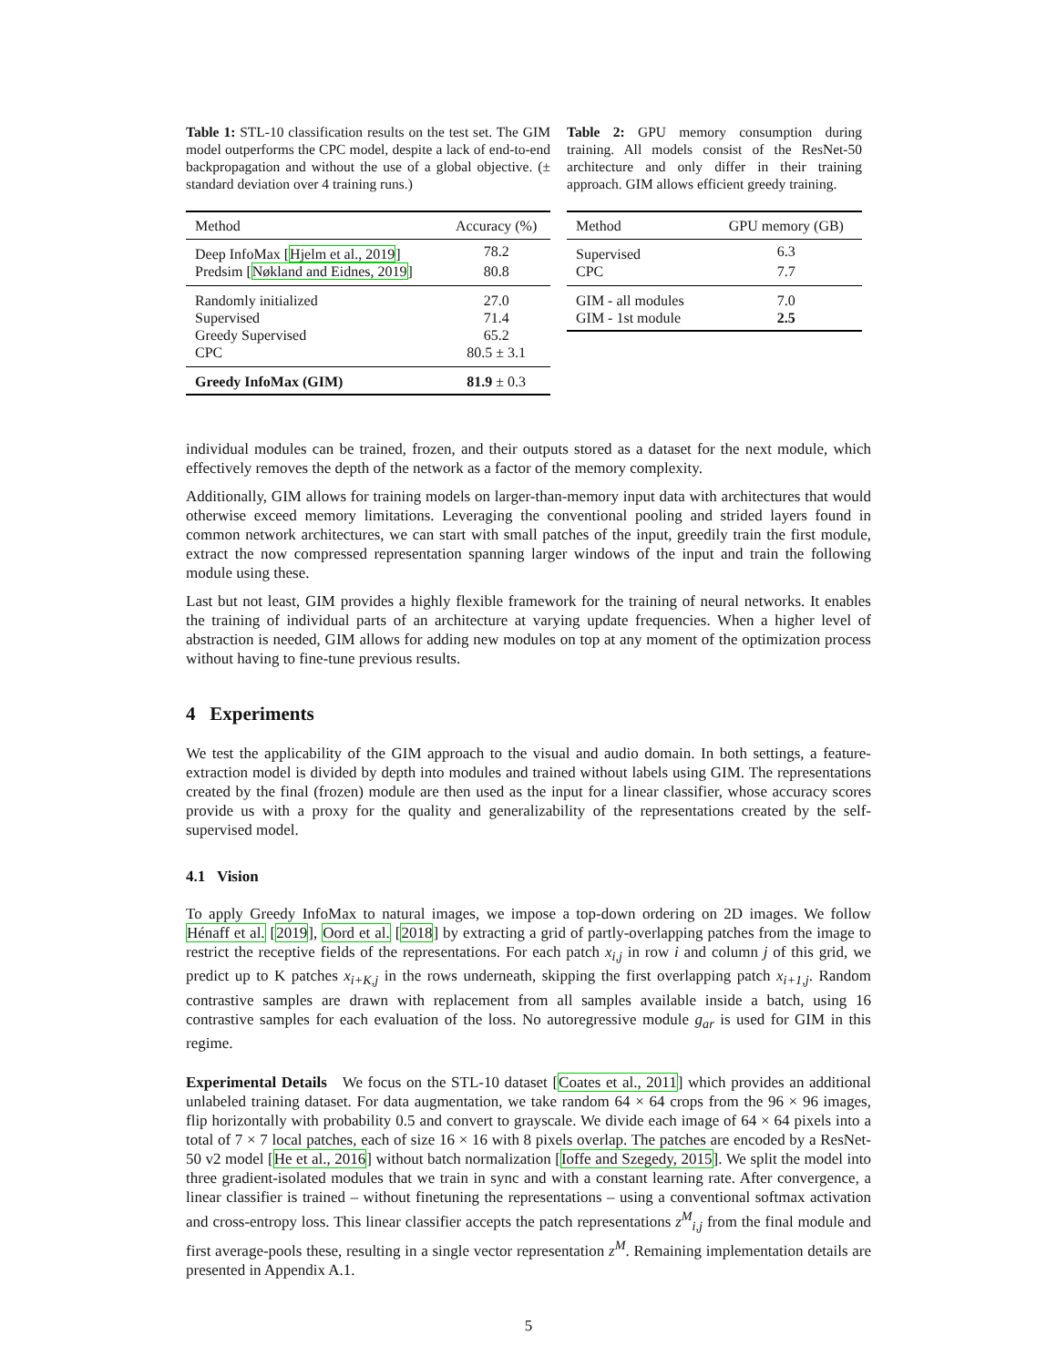Table 1: STL-10 classification results on the test set. The GIM model outperforms the CPC model, despite a lack of end-to-end backpropagation and without the use of a global objective. (± standard deviation over 4 training runs.)
| Method | Accuracy (%) |
| --- | --- |
| Deep InfoMax [ Hjelm et al., 2019 ] | 78.2 |
| Predsim [ Nøkland and Eidnes, 2019 ] | 80.8 |
| Randomly initialized | 27.0 |
| Supervised | 71.4 |
| Greedy Supervised | 65.2 |
| CPC | 80.5 ± 3.1 |
| Greedy InfoMax (GIM) | 81.9 ± 0.3 |
Table 2: GPU memory consumption during training. All models consist of the ResNet-50 architecture and only differ in their training approach. GIM allows efficient greedy training.
| Method | GPU memory (GB) |
| --- | --- |
| Supervised | 6.3 |
| CPC | 7.7 |
| GIM - all modules | 7.0 |
| GIM - 1st module | 2.5 |
individual modules can be trained, frozen, and their outputs stored as a dataset for the next module, which effectively removes the depth of the network as a factor of the memory complexity.
Additionally, GIM allows for training models on larger-than-memory input data with architectures that would otherwise exceed memory limitations. Leveraging the conventional pooling and strided layers found in common network architectures, we can start with small patches of the input, greedily train the first module, extract the now compressed representation spanning larger windows of the input and train the following module using these.
Last but not least, GIM provides a highly flexible framework for the training of neural networks. It enables the training of individual parts of an architecture at varying update frequencies. When a higher level of abstraction is needed, GIM allows for adding new modules on top at any moment of the optimization process without having to fine-tune previous results.
4 Experiments
We test the applicability of the GIM approach to the visual and audio domain. In both settings, a feature-extraction model is divided by depth into modules and trained without labels using GIM. The representations created by the final (frozen) module are then used as the input for a linear classifier, whose accuracy scores provide us with a proxy for the quality and generalizability of the representations created by the self-supervised model.
4.1 Vision
To apply Greedy InfoMax to natural images, we impose a top-down ordering on 2D images. We follow Hénaff et al. [2019], Oord et al. [2018] by extracting a grid of partly-overlapping patches from the image to restrict the receptive fields of the representations. For each patch x<sub>i,j</sub> in row i and column j of this grid, we predict up to K patches x<sub>i+K,j</sub> in the rows underneath, skipping the first overlapping patch x<sub>i+1,j</sub>. Random contrastive samples are drawn with replacement from all samples available inside a batch, using 16 contrastive samples for each evaluation of the loss. No autoregressive module g<sub>ar</sub> is used for GIM in this regime.
Experimental Details We focus on the STL-10 dataset [Coates et al., 2011] which provides an additional unlabeled training dataset. For data augmentation, we take random 64 × 64 crops from the 96 × 96 images, flip horizontally with probability 0.5 and convert to grayscale. We divide each image of 64 × 64 pixels into a total of 7 × 7 local patches, each of size 16 × 16 with 8 pixels overlap. The patches are encoded by a ResNet-50 v2 model [He et al., 2016] without batch normalization [Ioffe and Szegedy, 2015]. We split the model into three gradient-isolated modules that we train in sync and with a constant learning rate. After convergence, a linear classifier is trained – without finetuning the representations – using a conventional softmax activation and cross-entropy loss. This linear classifier accepts the patch representations z<sup>M</sup><sub>i,j</sub> from the final module and first average-pools these, resulting in a single vector representation z<sup>M</sup>. Remaining implementation details are presented in Appendix A.1.
5